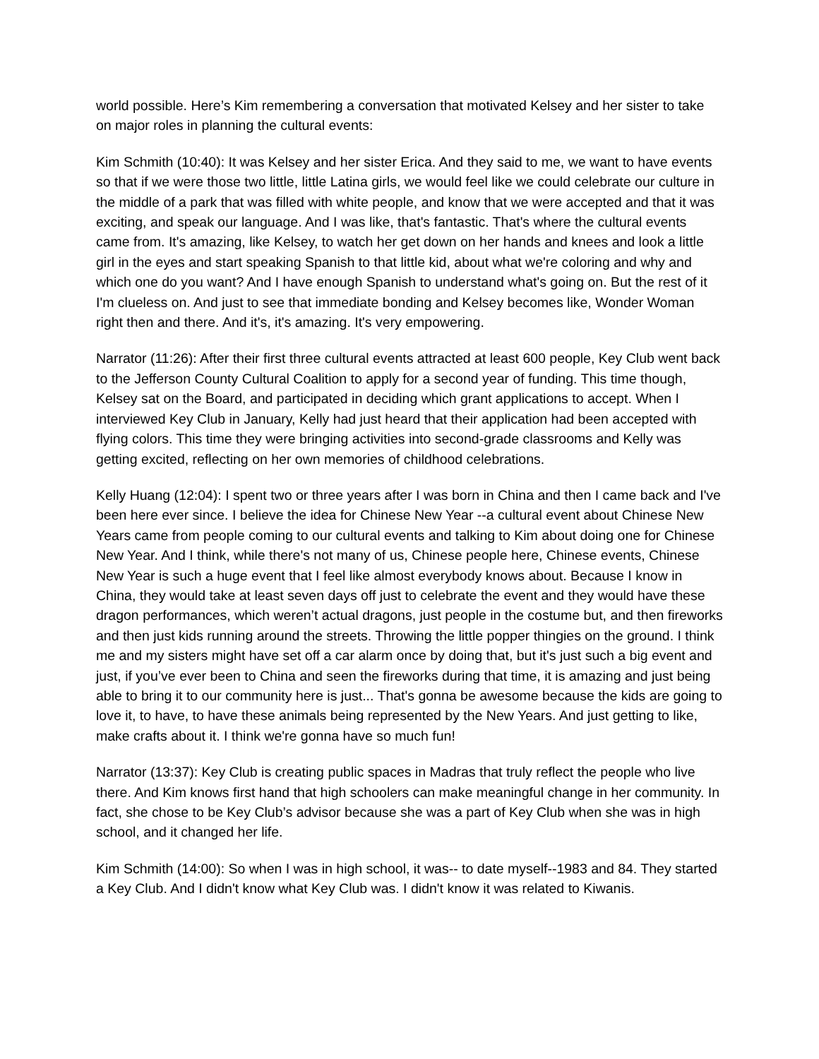world possible. Here’s Kim remembering a conversation that motivated Kelsey and her sister to take on major roles in planning the cultural events:
Kim Schmith (10:40): It was Kelsey and her sister Erica. And they said to me, we want to have events so that if we were those two little, little Latina girls, we would feel like we could celebrate our culture in the middle of a park that was filled with white people, and know that we were accepted and that it was exciting, and speak our language. And I was like, that's fantastic. That's where the cultural events came from. It's amazing, like Kelsey, to watch her get down on her hands and knees and look a little girl in the eyes and start speaking Spanish to that little kid, about what we're coloring and why and which one do you want? And I have enough Spanish to understand what's going on. But the rest of it I'm clueless on. And just to see that immediate bonding and Kelsey becomes like, Wonder Woman right then and there. And it's, it's amazing. It's very empowering.
Narrator (11:26): After their first three cultural events attracted at least 600 people, Key Club went back to the Jefferson County Cultural Coalition to apply for a second year of funding. This time though, Kelsey sat on the Board, and participated in deciding which grant applications to accept. When I interviewed Key Club in January, Kelly had just heard that their application had been accepted with flying colors. This time they were bringing activities into second-grade classrooms and Kelly was getting excited, reflecting on her own memories of childhood celebrations.
Kelly Huang (12:04): I spent two or three years after I was born in China and then I came back and I've been here ever since. I believe the idea for Chinese New Year --a cultural event about Chinese New Years came from people coming to our cultural events and talking to Kim about doing one for Chinese New Year. And I think, while there's not many of us, Chinese people here, Chinese events, Chinese New Year is such a huge event that I feel like almost everybody knows about. Because I know in China, they would take at least seven days off just to celebrate the event and they would have these dragon performances, which weren’t actual dragons, just people in the costume but, and then fireworks and then just kids running around the streets. Throwing the little popper thingies on the ground. I think me and my sisters might have set off a car alarm once by doing that, but it's just such a big event and just, if you’ve ever been to China and seen the fireworks during that time, it is amazing and just being able to bring it to our community here is just... That's gonna be awesome because the kids are going to love it, to have, to have these animals being represented by the New Years. And just getting to like, make crafts about it. I think we're gonna have so much fun!
Narrator (13:37): Key Club is creating public spaces in Madras that truly reflect the people who live there. And Kim knows first hand that high schoolers can make meaningful change in her community. In fact, she chose to be Key Club’s advisor because she was a part of Key Club when she was in high school, and it changed her life.
Kim Schmith (14:00): So when I was in high school, it was-- to date myself--1983 and 84. They started a Key Club. And I didn't know what Key Club was. I didn't know it was related to Kiwanis.